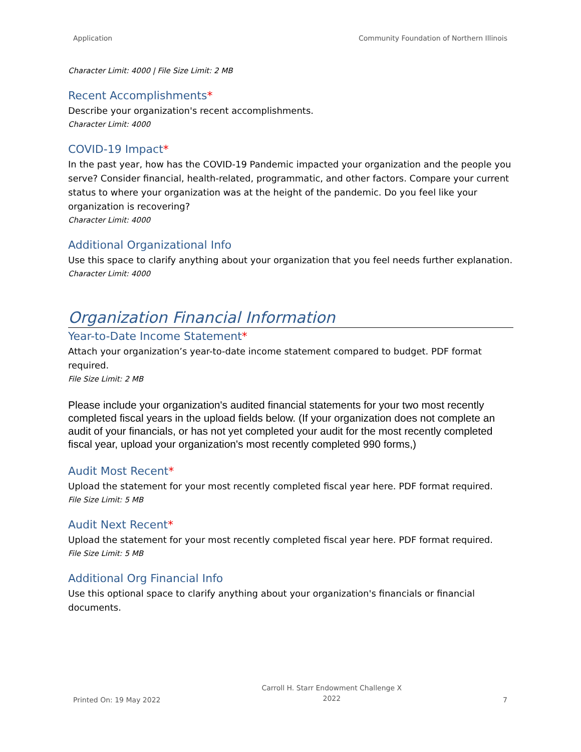Application Community Foundation of Northern Illinois
Character Limit: 4000 | File Size Limit: 2 MB
Recent Accomplishments*
Describe your organization's recent accomplishments.
Character Limit: 4000
COVID-19 Impact*
In the past year, how has the COVID-19 Pandemic impacted your organization and the people you serve? Consider financial, health-related, programmatic, and other factors. Compare your current status to where your organization was at the height of the pandemic. Do you feel like your organization is recovering?
Character Limit: 4000
Additional Organizational Info
Use this space to clarify anything about your organization that you feel needs further explanation.
Character Limit: 4000
Organization Financial Information
Year-to-Date Income Statement*
Attach your organization’s year-to-date income statement compared to budget. PDF format required.
File Size Limit: 2 MB
Please include your organization's audited financial statements for your two most recently completed fiscal years in the upload fields below. (If your organization does not complete an audit of your financials, or has not yet completed your audit for the most recently completed fiscal year, upload your organization's most recently completed 990 forms,)
Audit Most Recent*
Upload the statement for your most recently completed fiscal year here. PDF format required.
File Size Limit: 5 MB
Audit Next Recent*
Upload the statement for your most recently completed fiscal year here. PDF format required.
File Size Limit: 5 MB
Additional Org Financial Info
Use this optional space to clarify anything about your organization's financials or financial documents.
Printed On: 19 May 2022 Carroll H. Starr Endowment Challenge X
2022 7